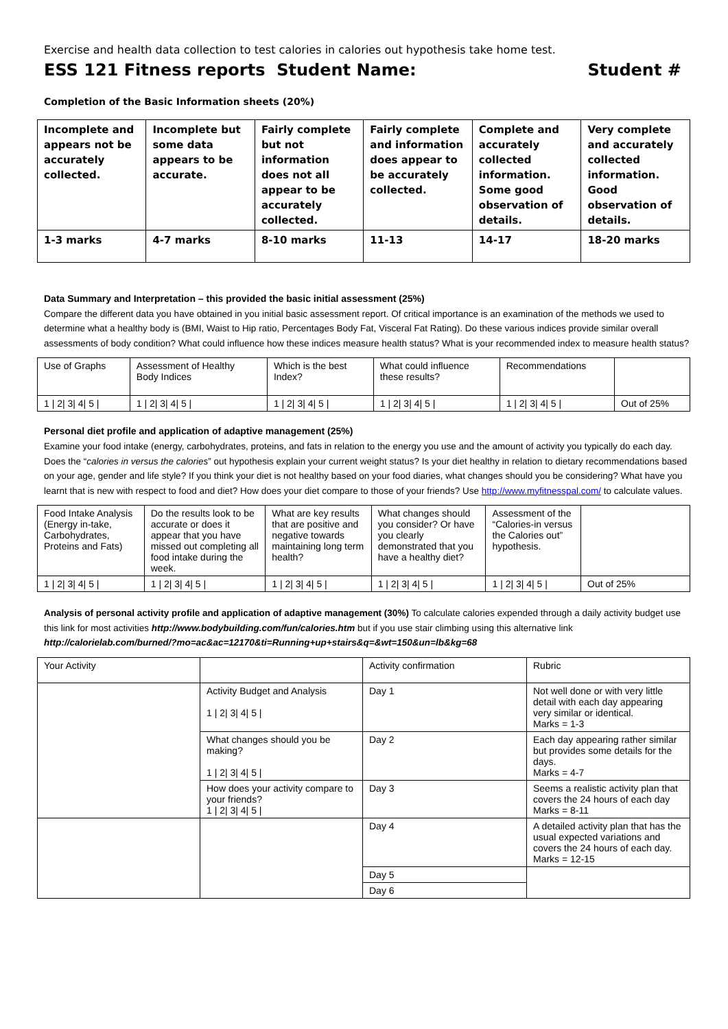Exercise and health data collection to test calories in calories out hypothesis take home test.
ESS 121 Fitness reports Student Name: Student #
Completion of the Basic Information sheets (20%)
| Incomplete and appears not be accurately collected. | Incomplete but some data appears to be accurate. | Fairly complete but not information does not all appear to be accurately collected. | Fairly complete and information does appear to be accurately collected. | Complete and accurately collected information. Some good observation of details. | Very complete and accurately collected information. Good observation of details. |
| 1-3 marks | 4-7 marks | 8-10 marks | 11-13 | 14-17 | 18-20 marks |
Data Summary and Interpretation – this provided the basic initial assessment (25%)
Compare the different data you have obtained in you initial basic assessment report. Of critical importance is an examination of the methods we used to determine what a healthy body is (BMI, Waist to Hip ratio, Percentages Body Fat, Visceral Fat Rating). Do these various indices provide similar overall assessments of body condition? What could influence how these indices measure health status? What is your recommended index to measure health status?
| Use of Graphs | Assessment of Healthy Body Indices | Which is the best Index? | What could influence these results? | Recommendations | |
| 1 / 2/ 3/ 4/ 5 / | 1 / 2/ 3/ 4/ 5 / | 1 / 2/ 3/ 4/ 5 / | 1 / 2/ 3/ 4/ 5 / | 1 / 2/ 3/ 4/ 5 / | Out of 25% |
Personal diet profile and application of adaptive management (25%)
Examine your food intake (energy, carbohydrates, proteins, and fats in relation to the energy you use and the amount of activity you typically do each day. Does the “calories in versus the calories” out hypothesis explain your current weight status? Is your diet healthy in relation to dietary recommendations based on your age, gender and life style? If you think your diet is not healthy based on your food diaries, what changes should you be considering? What have you learnt that is new with respect to food and diet? How does your diet compare to those of your friends? Use http://www.myfitnesspal.com/ to calculate values.
| Food Intake Analysis (Energy in-take, Carbohydrates, Proteins and Fats) | Do the results look to be accurate or does it appear that you have missed out completing all food intake during the week. | What are key results that are positive and negative towards maintaining long term health? | What changes should you consider? Or have you clearly demonstrated that you have a healthy diet? | Assessment of the “Calories-in versus the Calories out” hypothesis. | |
| 1 / 2/ 3/ 4/ 5 / | 1 / 2/ 3/ 4/ 5 / | 1 / 2/ 3/ 4/ 5 / | 1 / 2/ 3/ 4/ 5 / | 1 / 2/ 3/ 4/ 5 / | Out of 25% |
Analysis of personal activity profile and application of adaptive management (30%) To calculate calories expended through a daily activity budget use this link for most activities http://www.bodybuilding.com/fun/calories.htm but if you use stair climbing using this alternative link http://calorielab.com/burned/?mo=ac&ac=12170&ti=Running+up+stairs&q=&wt=150&un=lb&kg=68
| Your Activity | | Activity confirmation | Rubric |
| | Activity Budget and Analysis 1 / 2/ 3/ 4/ 5 / | Day 1 | Not well done or with very little detail with each day appearing very similar or identical. Marks = 1-3 |
| | What changes should you be making? 1 / 2/ 3/ 4/ 5 / | Day 2 | Each day appearing rather similar but provides some details for the days. Marks = 4-7 |
| | How does your activity compare to your friends? 1 / 2/ 3/ 4/ 5 / | Day 3 | Seems a realistic activity plan that covers the 24 hours of each day Marks = 8-11 |
| | | Day 4 | A detailed activity plan that has the usual expected variations and covers the 24 hours of each day. Marks = 12-15 |
| | | Day 5 | |
| | | Day 6 | |